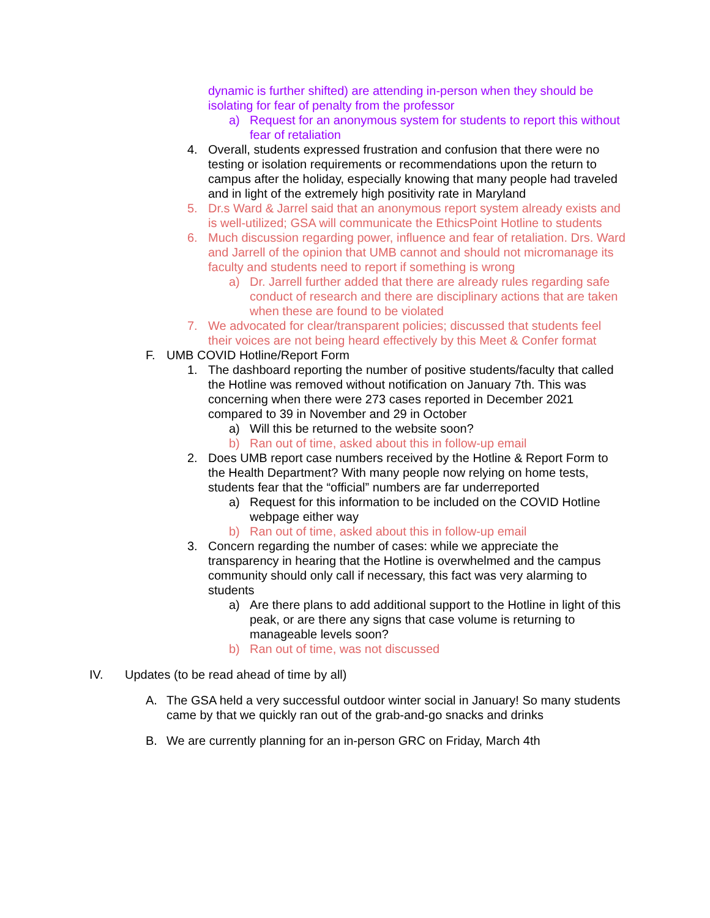dynamic is further shifted) are attending in-person when they should be isolating for fear of penalty from the professor
a) Request for an anonymous system for students to report this without fear of retaliation
4. Overall, students expressed frustration and confusion that there were no testing or isolation requirements or recommendations upon the return to campus after the holiday, especially knowing that many people had traveled and in light of the extremely high positivity rate in Maryland
5. Dr.s Ward & Jarrel said that an anonymous report system already exists and is well-utilized; GSA will communicate the EthicsPoint Hotline to students
6. Much discussion regarding power, influence and fear of retaliation. Drs. Ward and Jarrell of the opinion that UMB cannot and should not micromanage its faculty and students need to report if something is wrong
a) Dr. Jarrell further added that there are already rules regarding safe conduct of research and there are disciplinary actions that are taken when these are found to be violated
7. We advocated for clear/transparent policies; discussed that students feel their voices are not being heard effectively by this Meet & Confer format
F. UMB COVID Hotline/Report Form
1. The dashboard reporting the number of positive students/faculty that called the Hotline was removed without notification on January 7th. This was concerning when there were 273 cases reported in December 2021 compared to 39 in November and 29 in October
a) Will this be returned to the website soon?
b) Ran out of time, asked about this in follow-up email
2. Does UMB report case numbers received by the Hotline & Report Form to the Health Department? With many people now relying on home tests, students fear that the “official” numbers are far underreported
a) Request for this information to be included on the COVID Hotline webpage either way
b) Ran out of time, asked about this in follow-up email
3. Concern regarding the number of cases: while we appreciate the transparency in hearing that the Hotline is overwhelmed and the campus community should only call if necessary, this fact was very alarming to students
a) Are there plans to add additional support to the Hotline in light of this peak, or are there any signs that case volume is returning to manageable levels soon?
b) Ran out of time, was not discussed
IV. Updates (to be read ahead of time by all)
A. The GSA held a very successful outdoor winter social in January! So many students came by that we quickly ran out of the grab-and-go snacks and drinks
B. We are currently planning for an in-person GRC on Friday, March 4th